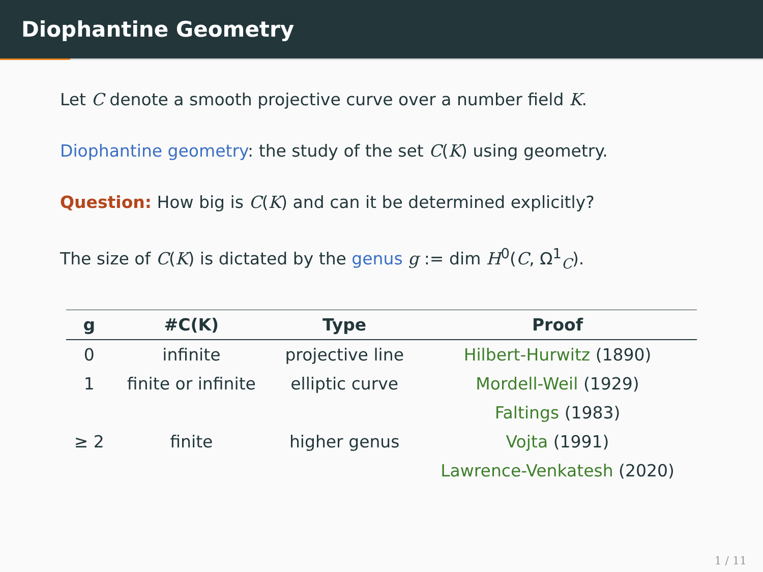Diophantine Geometry
Let C denote a smooth projective curve over a number field K.
Diophantine geometry: the study of the set C(K) using geometry.
Question: How big is C(K) and can it be determined explicitly?
The size of C(K) is dictated by the genus g := dim H<sup>0</sup>(C, Ω<sup>1</sup><sub>C</sub>).
| g | #C(K) | Type | Proof |
| --- | --- | --- | --- |
| 0 | infinite | projective line | Hilbert-Hurwitz (1890) |
| 1 | finite or infinite | elliptic curve | Mordell-Weil (1929) |
| | | | Faltings (1983) |
| ≥ 2 | finite | higher genus | Vojta (1991) |
| | | | Lawrence-Venkatesh (2020) |
1 / 11